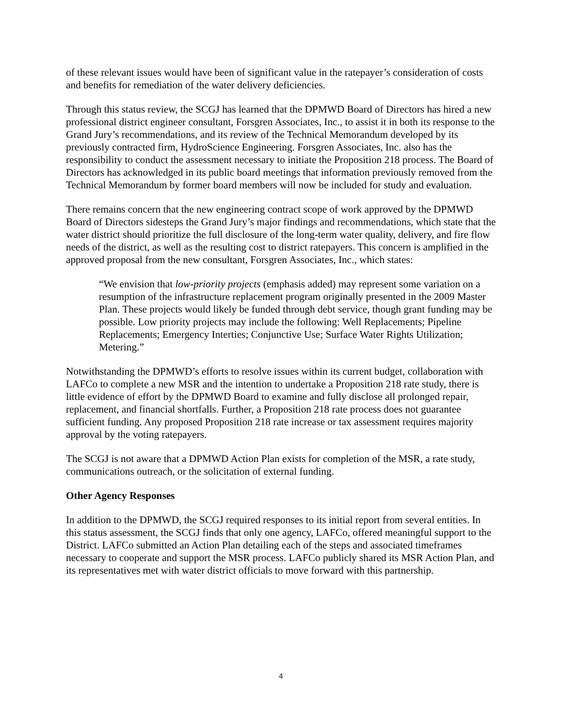of these relevant issues would have been of significant value in the ratepayer’s consideration of costs and benefits for remediation of the water delivery deficiencies.
Through this status review, the SCGJ has learned that the DPMWD Board of Directors has hired a new professional district engineer consultant, Forsgren Associates, Inc., to assist it in both its response to the Grand Jury’s recommendations, and its review of the Technical Memorandum developed by its previously contracted firm, HydroScience Engineering. Forsgren Associates, Inc. also has the responsibility to conduct the assessment necessary to initiate the Proposition 218 process. The Board of Directors has acknowledged in its public board meetings that information previously removed from the Technical Memorandum by former board members will now be included for study and evaluation.
There remains concern that the new engineering contract scope of work approved by the DPMWD Board of Directors sidesteps the Grand Jury’s major findings and recommendations, which state that the water district should prioritize the full disclosure of the long-term water quality, delivery, and fire flow needs of the district, as well as the resulting cost to district ratepayers. This concern is amplified in the approved proposal from the new consultant, Forsgren Associates, Inc., which states:
“We envision that low-priority projects (emphasis added) may represent some variation on a resumption of the infrastructure replacement program originally presented in the 2009 Master Plan. These projects would likely be funded through debt service, though grant funding may be possible. Low priority projects may include the following: Well Replacements; Pipeline Replacements; Emergency Interties; Conjunctive Use; Surface Water Rights Utilization; Metering.”
Notwithstanding the DPMWD’s efforts to resolve issues within its current budget, collaboration with LAFCo to complete a new MSR and the intention to undertake a Proposition 218 rate study, there is little evidence of effort by the DPMWD Board to examine and fully disclose all prolonged repair, replacement, and financial shortfalls. Further, a Proposition 218 rate process does not guarantee sufficient funding. Any proposed Proposition 218 rate increase or tax assessment requires majority approval by the voting ratepayers.
The SCGJ is not aware that a DPMWD Action Plan exists for completion of the MSR, a rate study, communications outreach, or the solicitation of external funding.
Other Agency Responses
In addition to the DPMWD, the SCGJ required responses to its initial report from several entities. In this status assessment, the SCGJ finds that only one agency, LAFCo, offered meaningful support to the District. LAFCo submitted an Action Plan detailing each of the steps and associated timeframes necessary to cooperate and support the MSR process. LAFCo publicly shared its MSR Action Plan, and its representatives met with water district officials to move forward with this partnership.
4